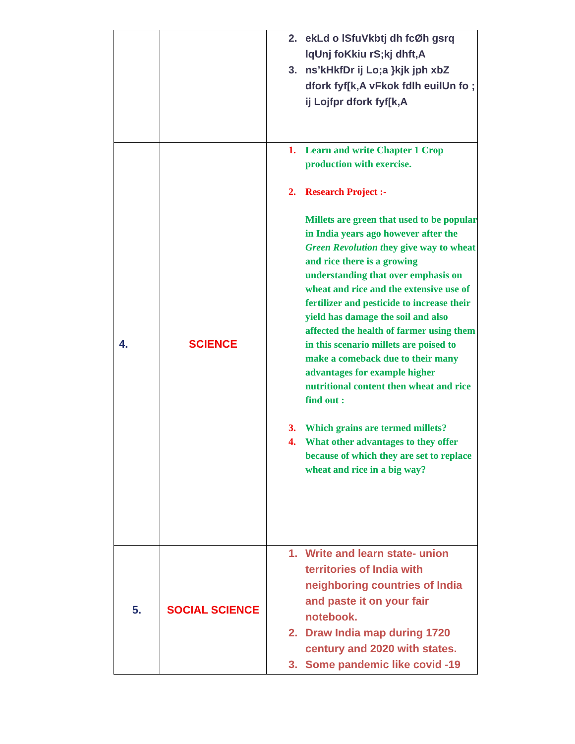| | | 2. ekLd o lSfuVkbtj dh fcØh gsrq lqUnj foKkiu rS;kj dhft,A 3. ns’kHkfDr ij Lo;a }kjk jph xbZ dfork fyf[k,A vFkok fdlh euilUn fo ; ij Lojfpr dfork fyf[k,A |
| 4. | SCIENCE | 1. Learn and write Chapter 1 Crop production with exercise. 2. Research Project :- Millets are green that used to be popular in India years ago however after the Green Revolution t hey give way to wheat and rice there is a growing understanding that over emphasis on wheat and rice and the extensive use of fertilizer and pesticide to increase their yield has damage the soil and also affected the health of farmer using them in this scenario millets are poised to make a comeback due to their many advantages for example higher nutritional content then wheat and rice find out : 3. Which grains are termed millets? 4. What other advantages to they offer because of which they are set to replace wheat and rice in a big way? |
| 5. | SOCIAL SCIENCE | 1. Write and learn state- union territories of India with neighboring countries of India and paste it on your fair notebook. 2. Draw India map during 1720 century and 2020 with states. 3. Some pandemic like covid -19 |